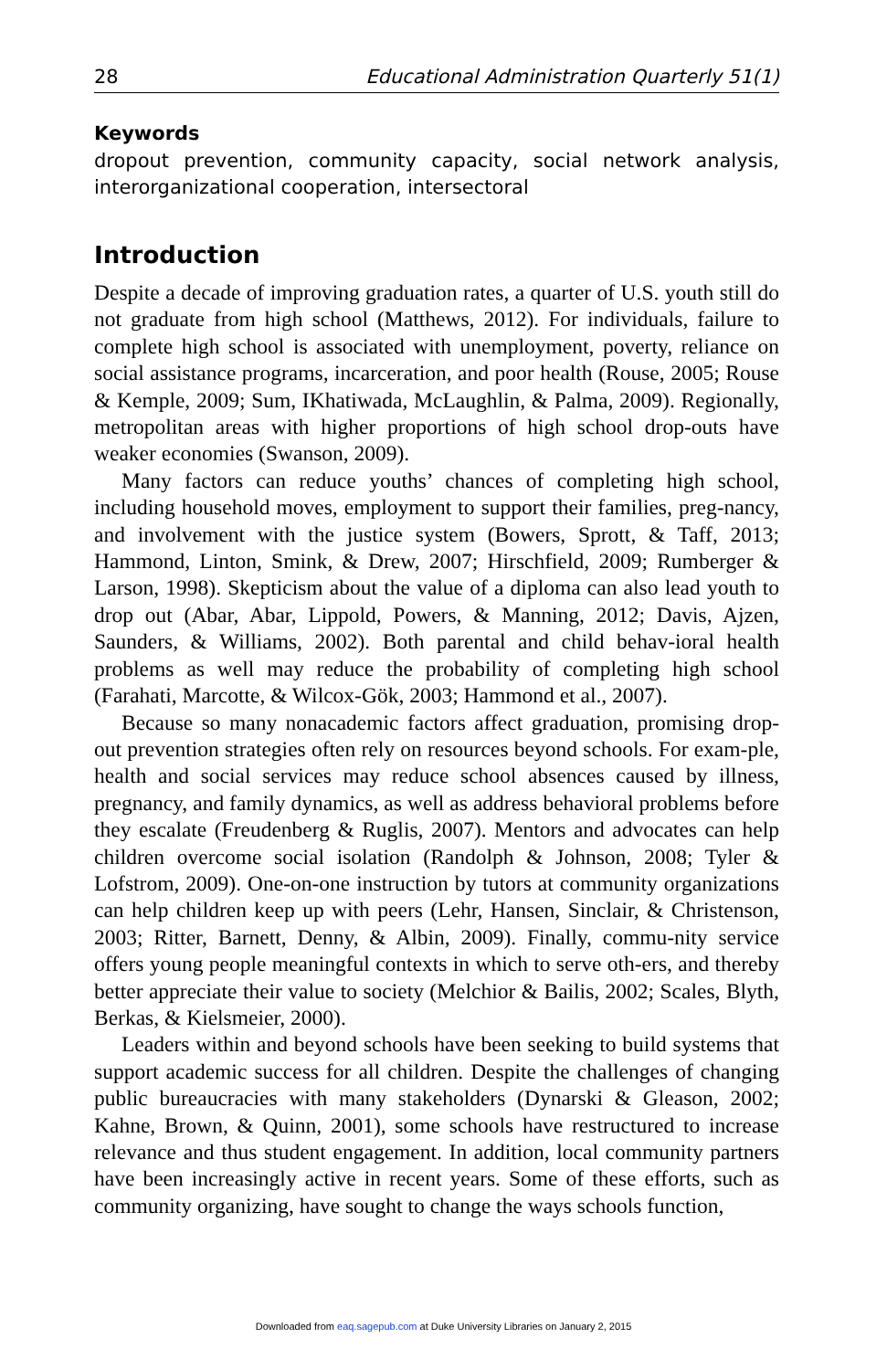28 Educational Administration Quarterly 51(1)
Keywords
dropout prevention, community capacity, social network analysis, interorganizational cooperation, intersectoral
Introduction
Despite a decade of improving graduation rates, a quarter of U.S. youth still do not graduate from high school (Matthews, 2012). For individuals, failure to complete high school is associated with unemployment, poverty, reliance on social assistance programs, incarceration, and poor health (Rouse, 2005; Rouse & Kemple, 2009; Sum, IKhatiwada, McLaughlin, & Palma, 2009). Regionally, metropolitan areas with higher proportions of high school drop-outs have weaker economies (Swanson, 2009).
Many factors can reduce youths’ chances of completing high school, including household moves, employment to support their families, preg-nancy, and involvement with the justice system (Bowers, Sprott, & Taff, 2013; Hammond, Linton, Smink, & Drew, 2007; Hirschfield, 2009; Rumberger & Larson, 1998). Skepticism about the value of a diploma can also lead youth to drop out (Abar, Abar, Lippold, Powers, & Manning, 2012; Davis, Ajzen, Saunders, & Williams, 2002). Both parental and child behav-ioral health problems as well may reduce the probability of completing high school (Farahati, Marcotte, & Wilcox-Gök, 2003; Hammond et al., 2007).
Because so many nonacademic factors affect graduation, promising drop-out prevention strategies often rely on resources beyond schools. For exam-ple, health and social services may reduce school absences caused by illness, pregnancy, and family dynamics, as well as address behavioral problems before they escalate (Freudenberg & Ruglis, 2007). Mentors and advocates can help children overcome social isolation (Randolph & Johnson, 2008; Tyler & Lofstrom, 2009). One-on-one instruction by tutors at community organizations can help children keep up with peers (Lehr, Hansen, Sinclair, & Christenson, 2003; Ritter, Barnett, Denny, & Albin, 2009). Finally, commu-nity service offers young people meaningful contexts in which to serve oth-ers, and thereby better appreciate their value to society (Melchior & Bailis, 2002; Scales, Blyth, Berkas, & Kielsmeier, 2000).
Leaders within and beyond schools have been seeking to build systems that support academic success for all children. Despite the challenges of changing public bureaucracies with many stakeholders (Dynarski & Gleason, 2002; Kahne, Brown, & Quinn, 2001), some schools have restructured to increase relevance and thus student engagement. In addition, local community partners have been increasingly active in recent years. Some of these efforts, such as community organizing, have sought to change the ways schools function,
Downloaded from eaq.sagepub.com at Duke University Libraries on January 2, 2015